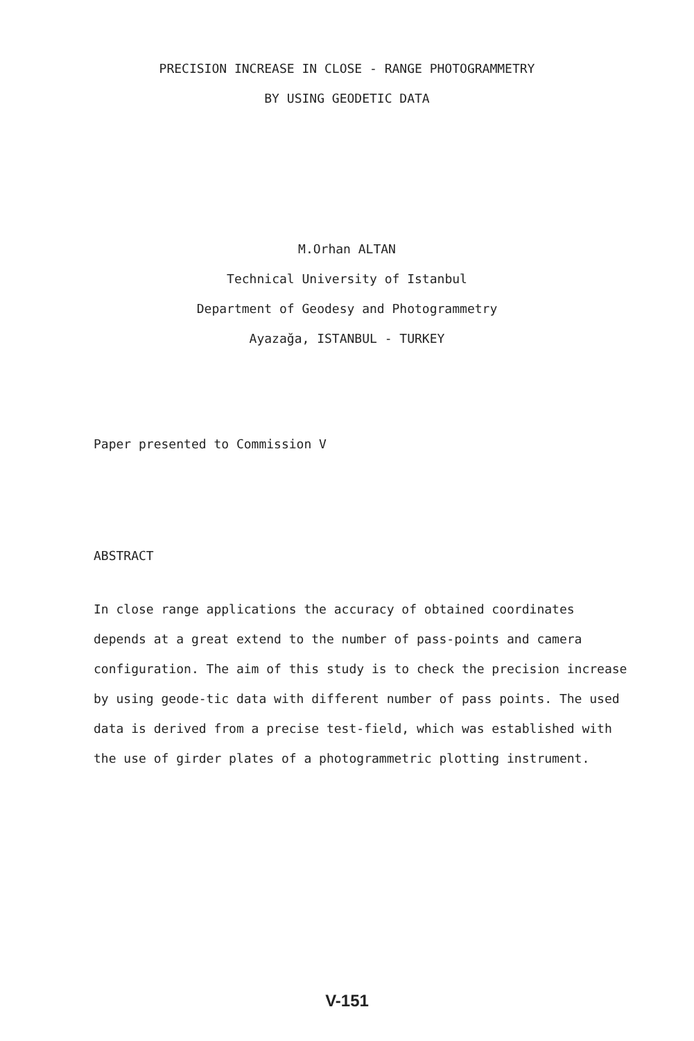PRECISION INCREASE IN CLOSE - RANGE PHOTOGRAMMETRY
BY USING GEODETIC DATA
M.Orhan ALTAN
Technical University of Istanbul
Department of Geodesy and Photogrammetry
Ayazağa, ISTANBUL - TURKEY
Paper presented to Commission V
ABSTRACT
In close range applications the accuracy of obtained coordinates depends at a great extend to the number of pass-points and camera configuration. The aim of this study is to check the precision increase by using geode-tic data with different number of pass points. The used data is derived from a precise test-field, which was established with the use of girder plates of a photogrammetric plotting instrument.
V-151